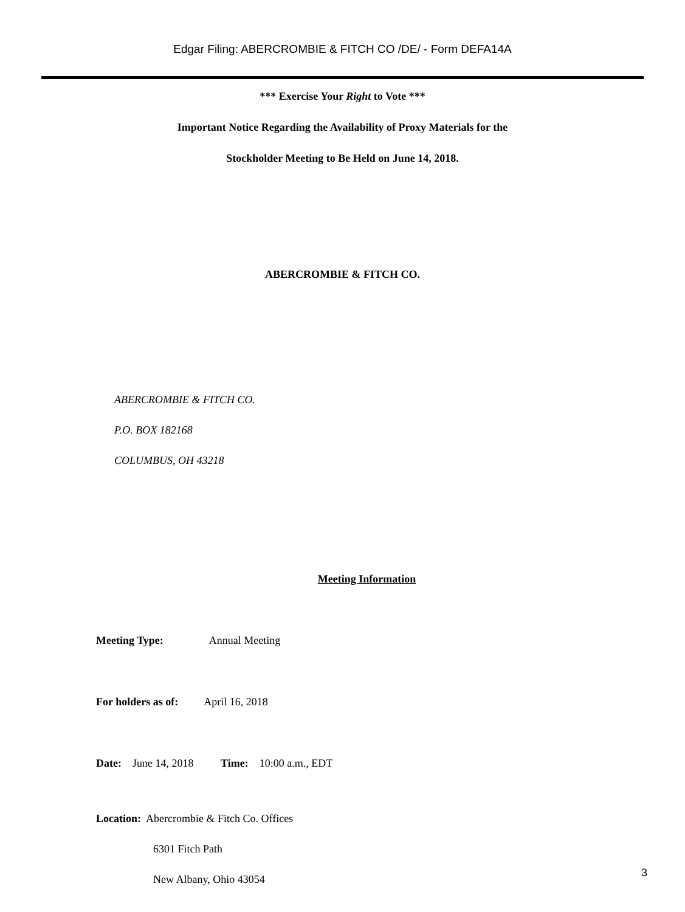Edgar Filing: ABERCROMBIE & FITCH CO /DE/ - Form DEFA14A
*** Exercise Your Right to Vote ***
Important Notice Regarding the Availability of Proxy Materials for the
Stockholder Meeting to Be Held on June 14, 2018.
ABERCROMBIE & FITCH CO.
ABERCROMBIE & FITCH CO.
P.O. BOX 182168
COLUMBUS, OH 43218
Meeting Information
Meeting Type: Annual Meeting
For holders as of: April 16, 2018
Date: June 14, 2018 Time: 10:00 a.m., EDT
Location: Abercrombie & Fitch Co. Offices
6301 Fitch Path
New Albany, Ohio 43054
3